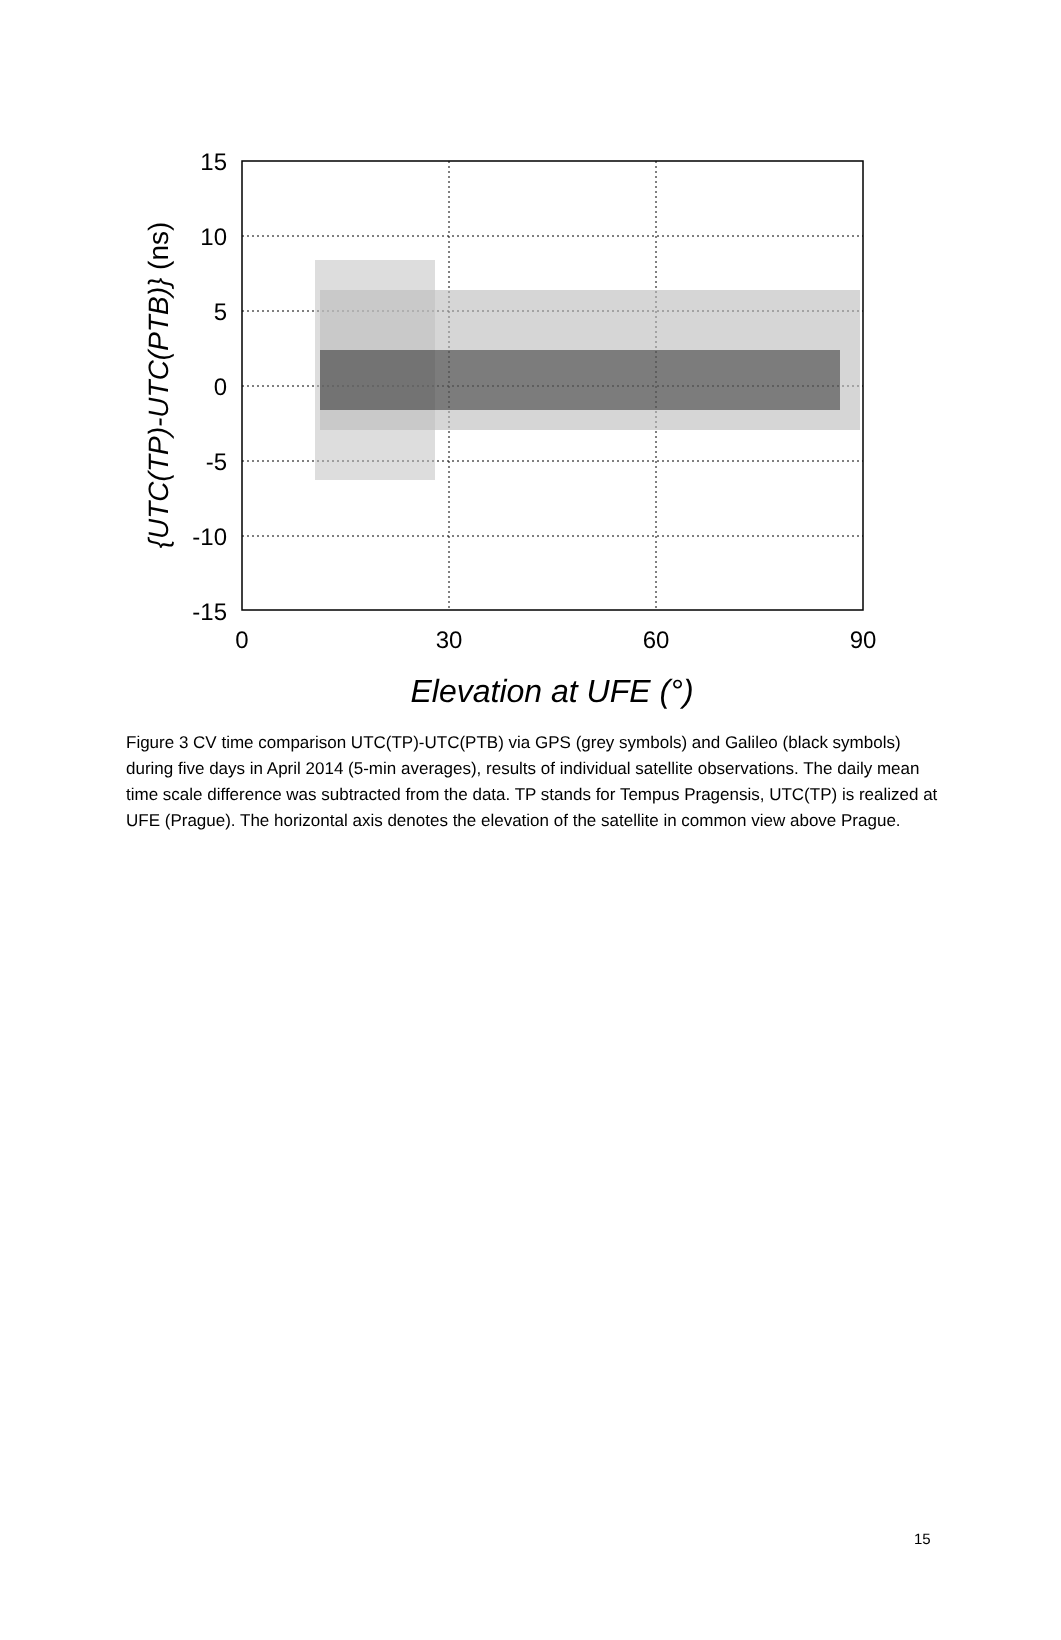15
10
5
0
-5
-10
-15
0
30
60
90
Elevation at UFE (°)
{UTC(TP)-UTC(PTB)} (ns)
Figure 3 CV time comparison UTC(TP)-UTC(PTB) via GPS (grey symbols) and Galileo (black symbols) during five days in April 2014 (5-min averages), results of individual satellite observations. The daily mean time scale difference was subtracted from the data. TP stands for Tempus Pragensis, UTC(TP) is realized at UFE (Prague). The horizontal axis denotes the elevation of the satellite in common view above Prague.
15